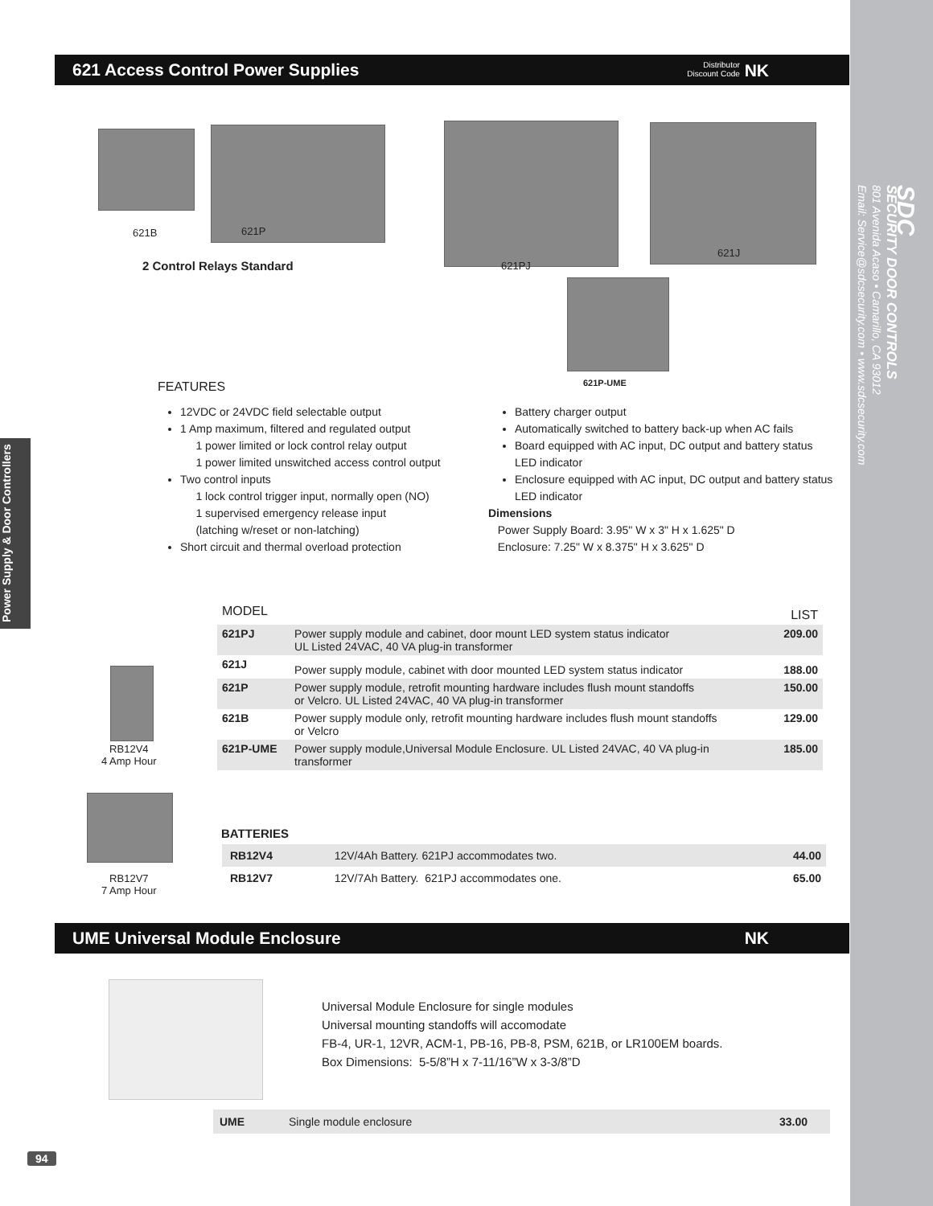SDC
SECURITY DOOR CONTROLS
801 Avenida Acaso • Camarillo, CA 93012
Email: Service@sdcsecurity.com • www.sdcsecurity.com
Power Supply & Door Controllers
621 Access Control Power Supplies Distributor
Discount Code NK
621B 621P
2 Control Relays Standard 621PJ
621J
621P-UME
FEATURES
12VDC or 24VDC field selectable output
1 Amp maximum, filtered and regulated output
1 power limited or lock control relay output
1 power limited unswitched access control output
Two control inputs
1 lock control trigger input, normally open (NO)
1 supervised emergency release input
(latching w/reset or non-latching)
Short circuit and thermal overload protection
Battery charger output
Automatically switched to battery back-up when AC fails
Board equipped with AC input, DC output and battery status LED indicator
Enclosure equipped with AC input, DC output and battery status LED indicator
Dimensions
Power Supply Board: 3.95" W x 3" H x 1.625" D
Enclosure: 7.25" W x 8.375" H x 3.625" D
RB12V4
4 Amp Hour
RB12V7
7 Amp Hour
| MODEL | | LIST |
| --- | --- | --- |
| 621PJ | Power supply module and cabinet, door mount LED system status indicator UL Listed 24VAC, 40 VA plug-in transformer | 209.00 |
| 621J | Power supply module, cabinet with door mounted LED system status indicator | 188.00 |
| 621P | Power supply module, retrofit mounting hardware includes flush mount standoffs or Velcro. UL Listed 24VAC, 40 VA plug-in transformer | 150.00 |
| 621B | Power supply module only, retrofit mounting hardware includes flush mount standoffs or Velcro | 129.00 |
| 621P-UME | Power supply module,Universal Module Enclosure. UL Listed 24VAC, 40 VA plug-in transformer | 185.00 |
BATTERIES
| RB12V4 | 12V/4Ah Battery. 621PJ accommodates two. | 44.00 |
| RB12V7 | 12V/7Ah Battery. 621PJ accommodates one. | 65.00 |
UME Universal Module Enclosure NK
Universal Module Enclosure for single modules
Universal mounting standoffs will accomodate
FB-4, UR-1, 12VR, ACM-1, PB-16, PB-8, PSM, 621B, or LR100EM boards.
Box Dimensions: 5-5/8”H x 7-11/16”W x 3-3/8”D
| UME | Single module enclosure | 33.00 |
94